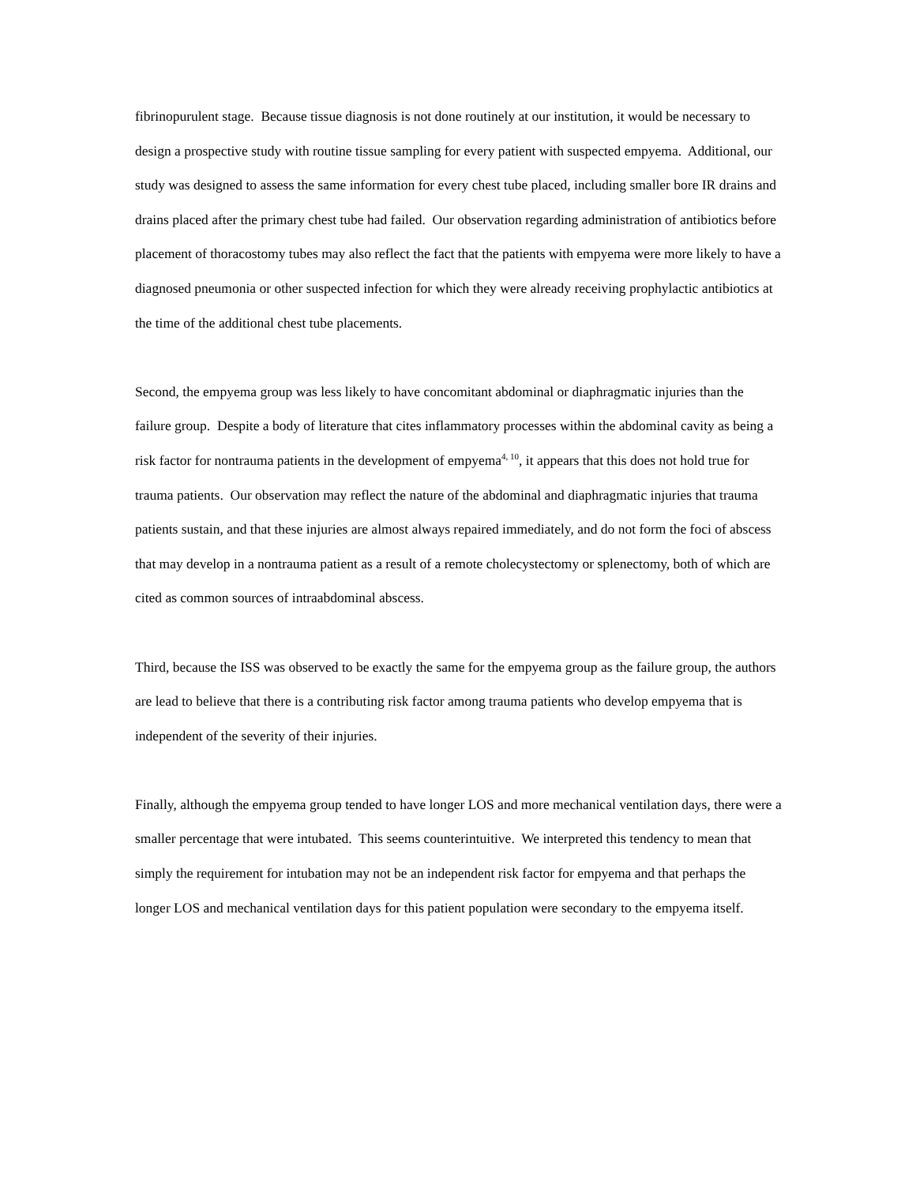fibrinopurulent stage. Because tissue diagnosis is not done routinely at our institution, it would be necessary to design a prospective study with routine tissue sampling for every patient with suspected empyema. Additional, our study was designed to assess the same information for every chest tube placed, including smaller bore IR drains and drains placed after the primary chest tube had failed. Our observation regarding administration of antibiotics before placement of thoracostomy tubes may also reflect the fact that the patients with empyema were more likely to have a diagnosed pneumonia or other suspected infection for which they were already receiving prophylactic antibiotics at the time of the additional chest tube placements.
Second, the empyema group was less likely to have concomitant abdominal or diaphragmatic injuries than the failure group. Despite a body of literature that cites inflammatory processes within the abdominal cavity as being a risk factor for nontrauma patients in the development of empyema<sup>4, 10</sup>, it appears that this does not hold true for trauma patients. Our observation may reflect the nature of the abdominal and diaphragmatic injuries that trauma patients sustain, and that these injuries are almost always repaired immediately, and do not form the foci of abscess that may develop in a nontrauma patient as a result of a remote cholecystectomy or splenectomy, both of which are cited as common sources of intraabdominal abscess.
Third, because the ISS was observed to be exactly the same for the empyema group as the failure group, the authors are lead to believe that there is a contributing risk factor among trauma patients who develop empyema that is independent of the severity of their injuries.
Finally, although the empyema group tended to have longer LOS and more mechanical ventilation days, there were a smaller percentage that were intubated. This seems counterintuitive. We interpreted this tendency to mean that simply the requirement for intubation may not be an independent risk factor for empyema and that perhaps the longer LOS and mechanical ventilation days for this patient population were secondary to the empyema itself.